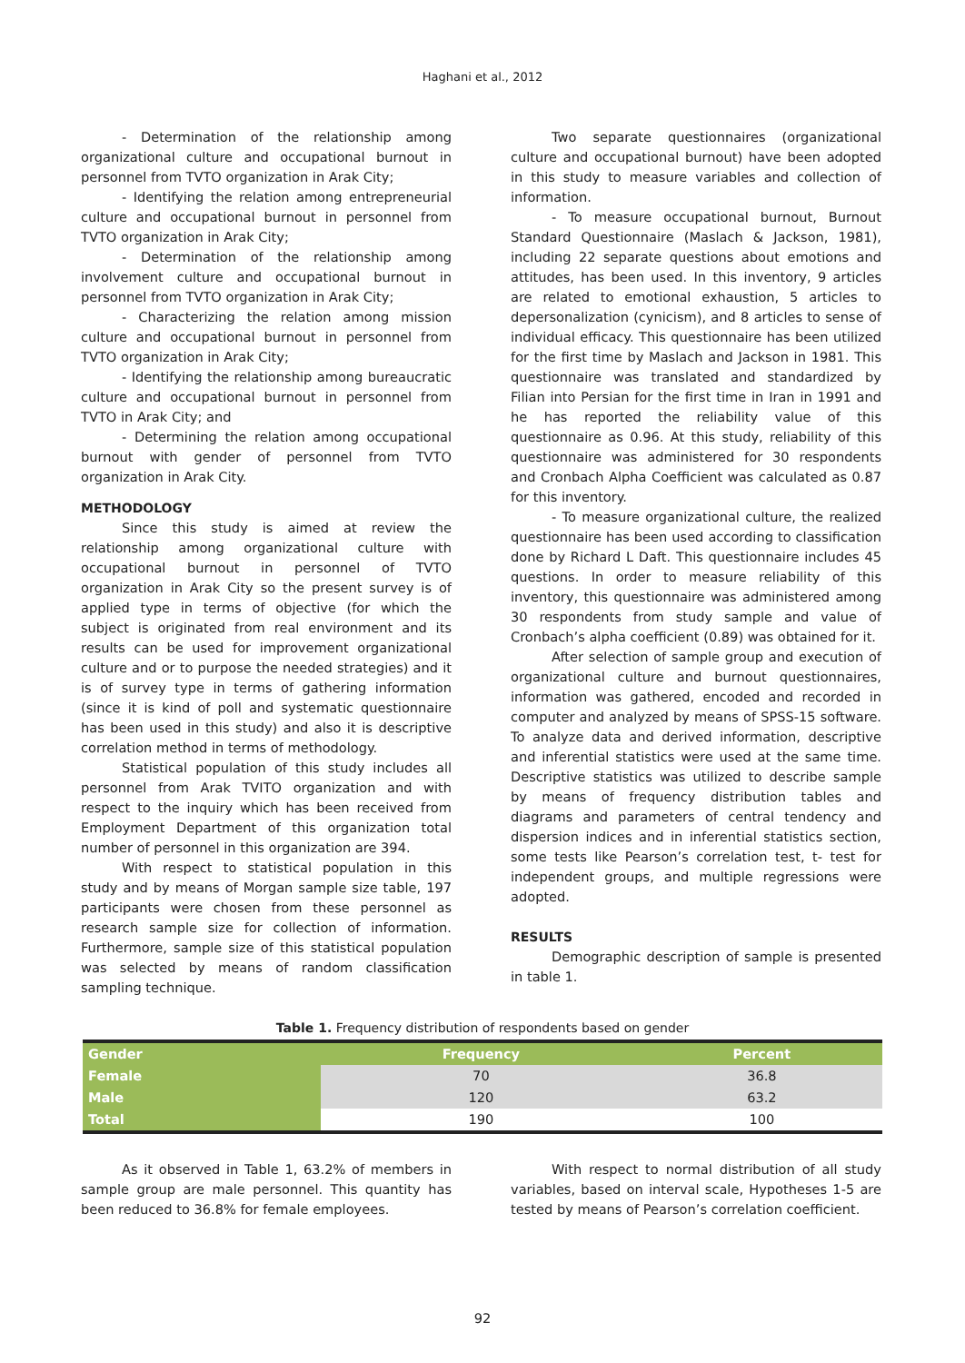Haghani et al., 2012
- Determination of the relationship among organizational culture and occupational burnout in personnel from TVTO organization in Arak City;
- Identifying the relation among entrepreneurial culture and occupational burnout in personnel from TVTO organization in Arak City;
- Determination of the relationship among involvement culture and occupational burnout in personnel from TVTO organization in Arak City;
- Characterizing the relation among mission culture and occupational burnout in personnel from TVTO organization in Arak City;
- Identifying the relationship among bureaucratic culture and occupational burnout in personnel from TVTO in Arak City; and
- Determining the relation among occupational burnout with gender of personnel from TVTO organization in Arak City.
METHODOLOGY
Since this study is aimed at review the relationship among organizational culture with occupational burnout in personnel of TVTO organization in Arak City so the present survey is of applied type in terms of objective (for which the subject is originated from real environment and its results can be used for improvement organizational culture and or to purpose the needed strategies) and it is of survey type in terms of gathering information (since it is kind of poll and systematic questionnaire has been used in this study) and also it is descriptive correlation method in terms of methodology.
Statistical population of this study includes all personnel from Arak TVITO organization and with respect to the inquiry which has been received from Employment Department of this organization total number of personnel in this organization are 394.
With respect to statistical population in this study and by means of Morgan sample size table, 197 participants were chosen from these personnel as research sample size for collection of information. Furthermore, sample size of this statistical population was selected by means of random classification sampling technique.
Two separate questionnaires (organizational culture and occupational burnout) have been adopted in this study to measure variables and collection of information.
- To measure occupational burnout, Burnout Standard Questionnaire (Maslach & Jackson, 1981), including 22 separate questions about emotions and attitudes, has been used. In this inventory, 9 articles are related to emotional exhaustion, 5 articles to depersonalization (cynicism), and 8 articles to sense of individual efficacy. This questionnaire has been utilized for the first time by Maslach and Jackson in 1981. This questionnaire was translated and standardized by Filian into Persian for the first time in Iran in 1991 and he has reported the reliability value of this questionnaire as 0.96. At this study, reliability of this questionnaire was administered for 30 respondents and Cronbach Alpha Coefficient was calculated as 0.87 for this inventory.
- To measure organizational culture, the realized questionnaire has been used according to classification done by Richard L Daft. This questionnaire includes 45 questions. In order to measure reliability of this inventory, this questionnaire was administered among 30 respondents from study sample and value of Cronbach’s alpha coefficient (0.89) was obtained for it.
After selection of sample group and execution of organizational culture and burnout questionnaires, information was gathered, encoded and recorded in computer and analyzed by means of SPSS-15 software. To analyze data and derived information, descriptive and inferential statistics were used at the same time. Descriptive statistics was utilized to describe sample by means of frequency distribution tables and diagrams and parameters of central tendency and dispersion indices and in inferential statistics section, some tests like Pearson’s correlation test, t- test for independent groups, and multiple regressions were adopted.
RESULTS
Demographic description of sample is presented in table 1.
Table 1. Frequency distribution of respondents based on gender
| Gender | Frequency | Percent |
| --- | --- | --- |
| Female | 70 | 36.8 |
| Male | 120 | 63.2 |
| Total | 190 | 100 |
As it observed in Table 1, 63.2% of members in sample group are male personnel. This quantity has been reduced to 36.8% for female employees.
With respect to normal distribution of all study variables, based on interval scale, Hypotheses 1-5 are tested by means of Pearson’s correlation coefficient.
92